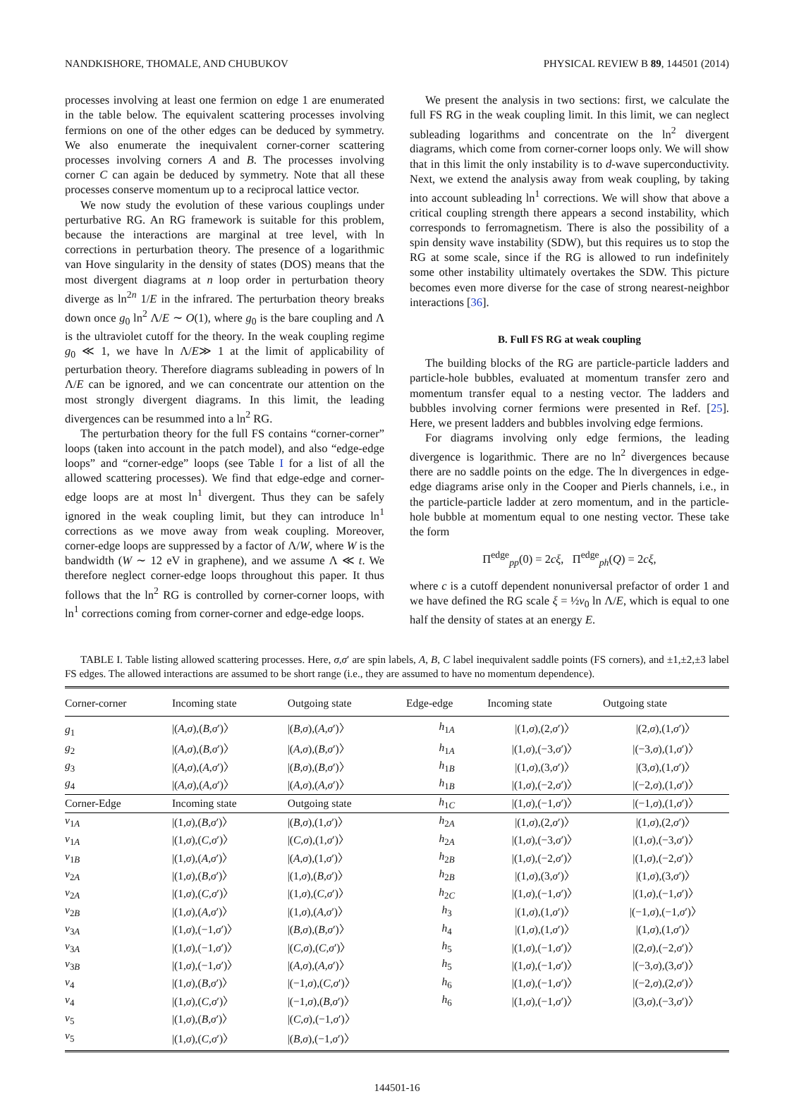NANDKISHORE, THOMALE, AND CHUBUKOV PHYSICAL REVIEW B 89, 144501 (2014)
processes involving at least one fermion on edge 1 are enumerated in the table below. The equivalent scattering processes involving fermions on one of the other edges can be deduced by symmetry. We also enumerate the inequivalent corner-corner scattering processes involving corners A and B. The processes involving corner C can again be deduced by symmetry. Note that all these processes conserve momentum up to a reciprocal lattice vector.
We now study the evolution of these various couplings under perturbative RG. An RG framework is suitable for this problem, because the interactions are marginal at tree level, with ln corrections in perturbation theory. The presence of a logarithmic van Hove singularity in the density of states (DOS) means that the most divergent diagrams at n loop order in perturbation theory diverge as ln<sup>2n</sup> 1/E in the infrared. The perturbation theory breaks down once g<sub>0</sub> ln<sup>2</sup> Λ/E ∼ O(1), where g<sub>0</sub> is the bare coupling and Λ is the ultraviolet cutoff for the theory. In the weak coupling regime g<sub>0</sub> ≪ 1, we have ln Λ/E≫ 1 at the limit of applicability of perturbation theory. Therefore diagrams subleading in powers of ln Λ/E can be ignored, and we can concentrate our attention on the most strongly divergent diagrams. In this limit, the leading divergences can be resummed into a ln<sup>2</sup> RG.
The perturbation theory for the full FS contains “corner-corner” loops (taken into account in the patch model), and also “edge-edge loops” and “corner-edge” loops (see Table I for a list of all the allowed scattering processes). We find that edge-edge and corner-edge loops are at most ln<sup>1</sup> divergent. Thus they can be safely ignored in the weak coupling limit, but they can introduce ln<sup>1</sup> corrections as we move away from weak coupling. Moreover, corner-edge loops are suppressed by a factor of Λ/W, where W is the bandwidth (W ∼ 12 eV in graphene), and we assume Λ ≪ t. We therefore neglect corner-edge loops throughout this paper. It thus follows that the ln<sup>2</sup> RG is controlled by corner-corner loops, with ln<sup>1</sup> corrections coming from corner-corner and edge-edge loops.
We present the analysis in two sections: first, we calculate the full FS RG in the weak coupling limit. In this limit, we can neglect subleading logarithms and concentrate on the ln<sup>2</sup> divergent diagrams, which come from corner-corner loops only. We will show that in this limit the only instability is to d-wave superconductivity. Next, we extend the analysis away from weak coupling, by taking into account subleading ln<sup>1</sup> corrections. We will show that above a critical coupling strength there appears a second instability, which corresponds to ferromagnetism. There is also the possibility of a spin density wave instability (SDW), but this requires us to stop the RG at some scale, since if the RG is allowed to run indefinitely some other instability ultimately overtakes the SDW. This picture becomes even more diverse for the case of strong nearest-neighbor interactions [36].
B. Full FS RG at weak coupling
The building blocks of the RG are particle-particle ladders and particle-hole bubbles, evaluated at momentum transfer zero and momentum transfer equal to a nesting vector. The ladders and bubbles involving corner fermions were presented in Ref. [25]. Here, we present ladders and bubbles involving edge fermions.
For diagrams involving only edge fermions, the leading divergence is logarithmic. There are no ln<sup>2</sup> divergences because there are no saddle points on the edge. The ln divergences in edge-edge diagrams arise only in the Cooper and Pierls channels, i.e., in the particle-particle ladder at zero momentum, and in the particle-hole bubble at momentum equal to one nesting vector. These take the form
Π<sup>edge</sup><sub>pp</sub>(0) = 2cξ, Π<sup>edge</sup><sub>ph</sub>(Q) = 2cξ,
where c is a cutoff dependent nonuniversal prefactor of order 1 and we have defined the RG scale ξ = ½ν<sub>0</sub> ln Λ/E, which is equal to one half the density of states at an energy E.
TABLE I. Table listing allowed scattering processes. Here, σ,σ′ are spin labels, A, B, C label inequivalent saddle points (FS corners), and ±1,±2,±3 label FS edges. The allowed interactions are assumed to be short range (i.e., they are assumed to have no momentum dependence).
| Corner-corner | Incoming state | Outgoing state | Edge-edge | Incoming state | Outgoing state |
| --- | --- | --- | --- | --- | --- |
| g<sub>1</sub> | /( A , σ ),( B , σ ′)〉 | /( B , σ ),( A , σ ′)〉 | h<sub>1A</sub> | /(1, σ ),(2, σ ′)〉 | /(2, σ ),(1, σ ′)〉 |
| g<sub>2</sub> | /( A , σ ),( B , σ ′)〉 | /( A , σ ),( B , σ ′)〉 | h<sub>1A</sub> | /(1, σ ),(−3, σ ′)〉 | /(−3, σ ),(1, σ ′)〉 |
| g<sub>3</sub> | /( A , σ ),( A , σ ′)〉 | /( B , σ ),( B , σ ′)〉 | h<sub>1B</sub> | /(1, σ ),(3, σ ′)〉 | /(3, σ ),(1, σ ′)〉 |
| g<sub>4</sub> | /( A , σ ),( A , σ ′)〉 | /( A , σ ),( A , σ ′)〉 | h<sub>1B</sub> | /(1, σ ),(−2, σ ′)〉 | /(−2, σ ),(1, σ ′)〉 |
| Corner-Edge | Incoming state | Outgoing state | h<sub>1C</sub> | /(1, σ ),(−1, σ ′)〉 | /(−1, σ ),(1, σ ′)〉 |
| v<sub>1A</sub> | /(1, σ ),( B , σ ′)〉 | /( B , σ ),(1, σ ′)〉 | h<sub>2A</sub> | /(1, σ ),(2, σ ′)〉 | /(1, σ ),(2, σ ′)〉 |
| v<sub>1A</sub> | /(1, σ ),( C , σ ′)〉 | /( C , σ ),(1, σ ′)〉 | h<sub>2A</sub> | /(1, σ ),(−3, σ ′)〉 | /(1, σ ),(−3, σ ′)〉 |
| v<sub>1B</sub> | /(1, σ ),( A , σ ′)〉 | /( A , σ ),(1, σ ′)〉 | h<sub>2B</sub> | /(1, σ ),(−2, σ ′)〉 | /(1, σ ),(−2, σ ′)〉 |
| v<sub>2A</sub> | /(1, σ ),( B , σ ′)〉 | /(1, σ ),( B , σ ′)〉 | h<sub>2B</sub> | /(1, σ ),(3, σ ′)〉 | /(1, σ ),(3, σ ′)〉 |
| v<sub>2A</sub> | /(1, σ ),( C , σ ′)〉 | /(1, σ ),( C , σ ′)〉 | h<sub>2C</sub> | /(1, σ ),(−1, σ ′)〉 | /(1, σ ),(−1, σ ′)〉 |
| v<sub>2B</sub> | /(1, σ ),( A , σ ′)〉 | /(1, σ ),( A , σ ′)〉 | h<sub>3</sub> | /(1, σ ),(1, σ ′)〉 | /(−1, σ ),(−1, σ ′)〉 |
| v<sub>3A</sub> | /(1, σ ),(−1, σ ′)〉 | /( B , σ ),( B , σ ′)〉 | h<sub>4</sub> | /(1, σ ),(1, σ ′)〉 | /(1, σ ),(1, σ ′)〉 |
| v<sub>3A</sub> | /(1, σ ),(−1, σ ′)〉 | /( C , σ ),( C , σ ′)〉 | h<sub>5</sub> | /(1, σ ),(−1, σ ′)〉 | /(2, σ ),(−2, σ ′)〉 |
| v<sub>3B</sub> | /(1, σ ),(−1, σ ′)〉 | /( A , σ ),( A , σ ′)〉 | h<sub>5</sub> | /(1, σ ),(−1, σ ′)〉 | /(−3, σ ),(3, σ ′)〉 |
| v<sub>4</sub> | /(1, σ ),( B , σ ′)〉 | /(−1, σ ),( C , σ ′)〉 | h<sub>6</sub> | /(1, σ ),(−1, σ ′)〉 | /(−2, σ ),(2, σ ′)〉 |
| v<sub>4</sub> | /(1, σ ),( C , σ ′)〉 | /(−1, σ ),( B , σ ′)〉 | h<sub>6</sub> | /(1, σ ),(−1, σ ′)〉 | /(3, σ ),(−3, σ ′)〉 |
| v<sub>5</sub> | /(1, σ ),( B , σ ′)〉 | /( C , σ ),(−1, σ ′)〉 | | | |
| v<sub>5</sub> | /(1, σ ),( C , σ ′)〉 | /( B , σ ),(−1, σ ′)〉 | | | |
144501-16